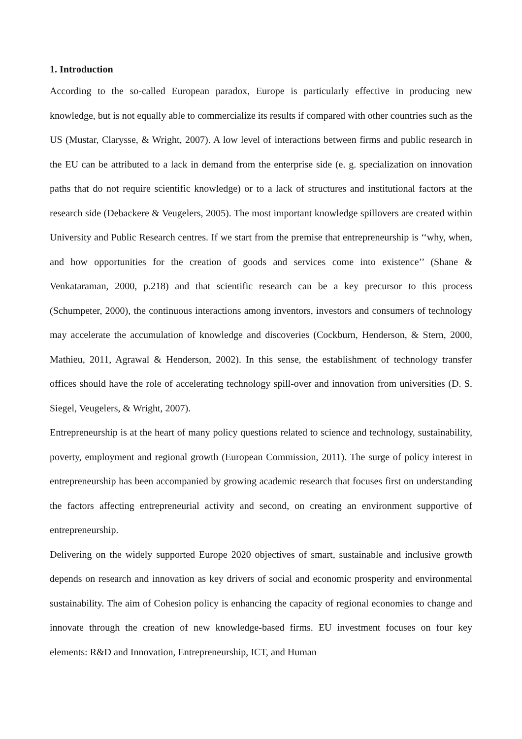1. Introduction
According to the so-called European paradox, Europe is particularly effective in producing new knowledge, but is not equally able to commercialize its results if compared with other countries such as the US (Mustar, Clarysse, & Wright, 2007). A low level of interactions between firms and public research in the EU can be attributed to a lack in demand from the enterprise side (e. g. specialization on innovation paths that do not require scientific knowledge) or to a lack of structures and institutional factors at the research side (Debackere & Veugelers, 2005). The most important knowledge spillovers are created within University and Public Research centres. If we start from the premise that entrepreneurship is ‘‘why, when, and how opportunities for the creation of goods and services come into existence’’ (Shane & Venkataraman, 2000, p.218) and that scientific research can be a key precursor to this process (Schumpeter, 2000), the continuous interactions among inventors, investors and consumers of technology may accelerate the accumulation of knowledge and discoveries (Cockburn, Henderson, & Stern, 2000, Mathieu, 2011, Agrawal & Henderson, 2002). In this sense, the establishment of technology transfer offices should have the role of accelerating technology spill-over and innovation from universities (D. S. Siegel, Veugelers, & Wright, 2007).
Entrepreneurship is at the heart of many policy questions related to science and technology, sustainability, poverty, employment and regional growth (European Commission, 2011). The surge of policy interest in entrepreneurship has been accompanied by growing academic research that focuses first on understanding the factors affecting entrepreneurial activity and second, on creating an environment supportive of entrepreneurship.
Delivering on the widely supported Europe 2020 objectives of smart, sustainable and inclusive growth depends on research and innovation as key drivers of social and economic prosperity and environmental sustainability. The aim of Cohesion policy is enhancing the capacity of regional economies to change and innovate through the creation of new knowledge-based firms. EU investment focuses on four key elements: R&D and Innovation, Entrepreneurship, ICT, and Human